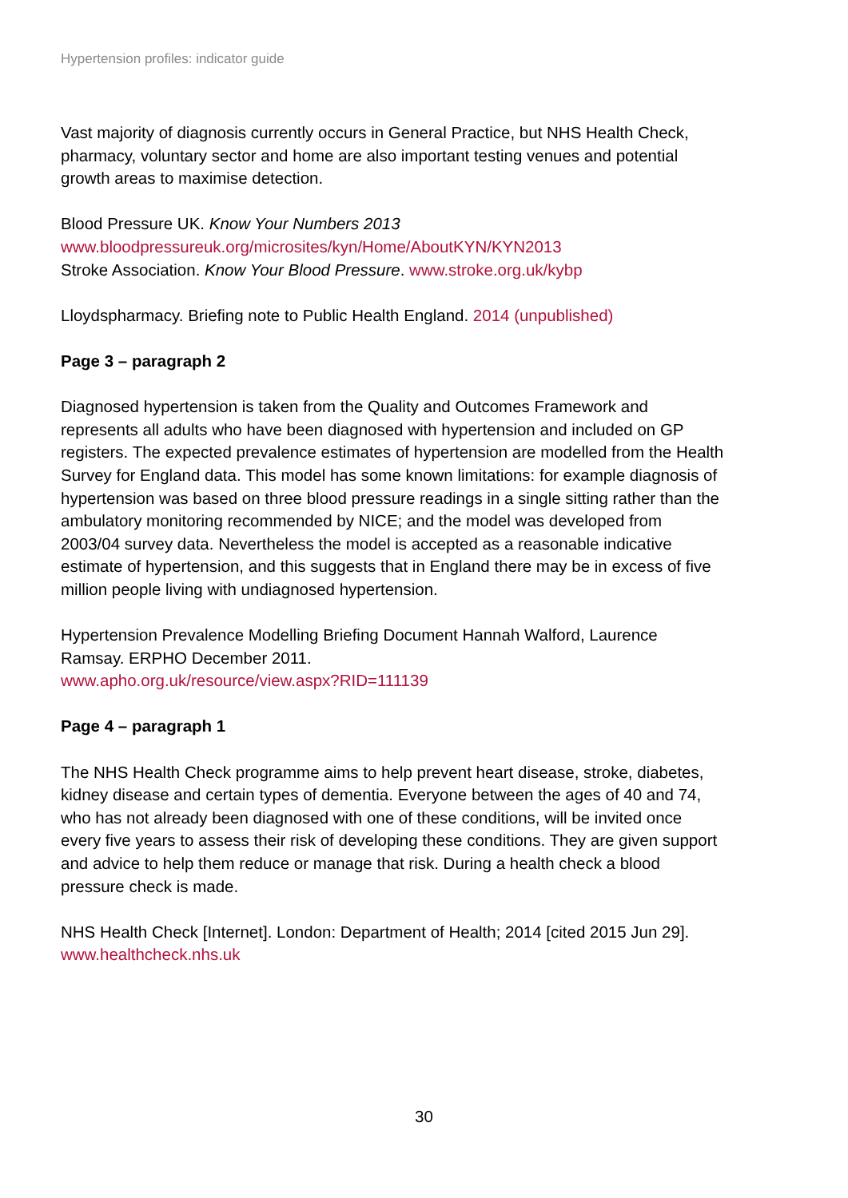Hypertension profiles: indicator guide
Vast majority of diagnosis currently occurs in General Practice, but NHS Health Check, pharmacy, voluntary sector and home are also important testing venues and potential growth areas to maximise detection.
Blood Pressure UK. Know Your Numbers 2013
www.bloodpressureuk.org/microsites/kyn/Home/AboutKYN/KYN2013
Stroke Association. Know Your Blood Pressure. www.stroke.org.uk/kybp
Lloydspharmacy. Briefing note to Public Health England. 2014 (unpublished)
Page 3 – paragraph 2
Diagnosed hypertension is taken from the Quality and Outcomes Framework and represents all adults who have been diagnosed with hypertension and included on GP registers. The expected prevalence estimates of hypertension are modelled from the Health Survey for England data. This model has some known limitations: for example diagnosis of hypertension was based on three blood pressure readings in a single sitting rather than the ambulatory monitoring recommended by NICE; and the model was developed from 2003/04 survey data. Nevertheless the model is accepted as a reasonable indicative estimate of hypertension, and this suggests that in England there may be in excess of five million people living with undiagnosed hypertension.
Hypertension Prevalence Modelling Briefing Document Hannah Walford, Laurence Ramsay. ERPHO December 2011.
www.apho.org.uk/resource/view.aspx?RID=111139
Page 4 – paragraph 1
The NHS Health Check programme aims to help prevent heart disease, stroke, diabetes, kidney disease and certain types of dementia. Everyone between the ages of 40 and 74, who has not already been diagnosed with one of these conditions, will be invited once every five years to assess their risk of developing these conditions. They are given support and advice to help them reduce or manage that risk. During a health check a blood pressure check is made.
NHS Health Check [Internet]. London: Department of Health; 2014 [cited 2015 Jun 29]. www.healthcheck.nhs.uk
30